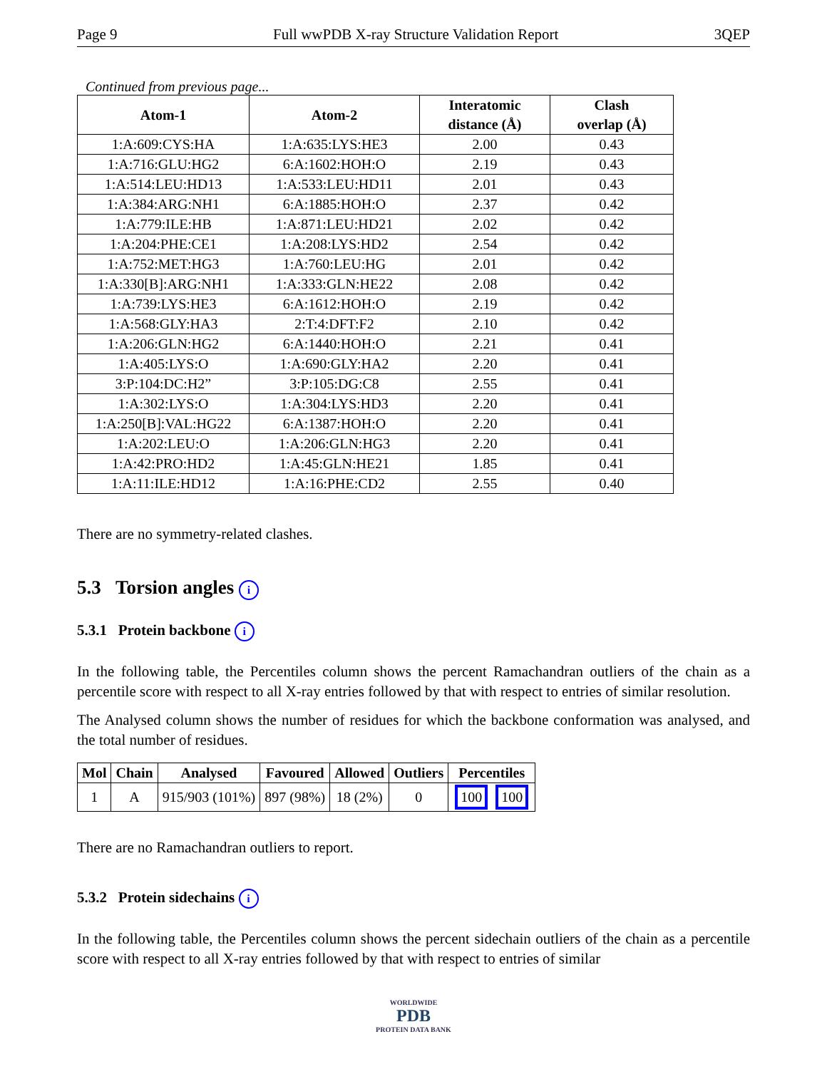Page 9 Full wwPDB X-ray Structure Validation Report 3QEP
Continued from previous page...
| Atom-1 | Atom-2 | Interatomic distance (Å) | Clash overlap (Å) |
| --- | --- | --- | --- |
| 1:A:609:CYS:HA | 1:A:635:LYS:HE3 | 2.00 | 0.43 |
| 1:A:716:GLU:HG2 | 6:A:1602:HOH:O | 2.19 | 0.43 |
| 1:A:514:LEU:HD13 | 1:A:533:LEU:HD11 | 2.01 | 0.43 |
| 1:A:384:ARG:NH1 | 6:A:1885:HOH:O | 2.37 | 0.42 |
| 1:A:779:ILE:HB | 1:A:871:LEU:HD21 | 2.02 | 0.42 |
| 1:A:204:PHE:CE1 | 1:A:208:LYS:HD2 | 2.54 | 0.42 |
| 1:A:752:MET:HG3 | 1:A:760:LEU:HG | 2.01 | 0.42 |
| 1:A:330[B]:ARG:NH1 | 1:A:333:GLN:HE22 | 2.08 | 0.42 |
| 1:A:739:LYS:HE3 | 6:A:1612:HOH:O | 2.19 | 0.42 |
| 1:A:568:GLY:HA3 | 2:T:4:DFT:F2 | 2.10 | 0.42 |
| 1:A:206:GLN:HG2 | 6:A:1440:HOH:O | 2.21 | 0.41 |
| 1:A:405:LYS:O | 1:A:690:GLY:HA2 | 2.20 | 0.41 |
| 3:P:104:DC:H2” | 3:P:105:DG:C8 | 2.55 | 0.41 |
| 1:A:302:LYS:O | 1:A:304:LYS:HD3 | 2.20 | 0.41 |
| 1:A:250[B]:VAL:HG22 | 6:A:1387:HOH:O | 2.20 | 0.41 |
| 1:A:202:LEU:O | 1:A:206:GLN:HG3 | 2.20 | 0.41 |
| 1:A:42:PRO:HD2 | 1:A:45:GLN:HE21 | 1.85 | 0.41 |
| 1:A:11:ILE:HD12 | 1:A:16:PHE:CD2 | 2.55 | 0.40 |
There are no symmetry-related clashes.
5.3 Torsion angles i
5.3.1 Protein backbone i
In the following table, the Percentiles column shows the percent Ramachandran outliers of the chain as a percentile score with respect to all X-ray entries followed by that with respect to entries of similar resolution.
The Analysed column shows the number of residues for which the backbone conformation was analysed, and the total number of residues.
| Mol | Chain | Analysed | Favoured | Allowed | Outliers | Percentiles |
| --- | --- | --- | --- | --- | --- | --- |
| 1 | A | 915/903 (101%) | 897 (98%) | 18 (2%) | 0 | 100 100 |
There are no Ramachandran outliers to report.
5.3.2 Protein sidechains i
In the following table, the Percentiles column shows the percent sidechain outliers of the chain as a percentile score with respect to all X-ray entries followed by that with respect to entries of similar
WORLDWIDE
PDB
PROTEIN DATA BANK